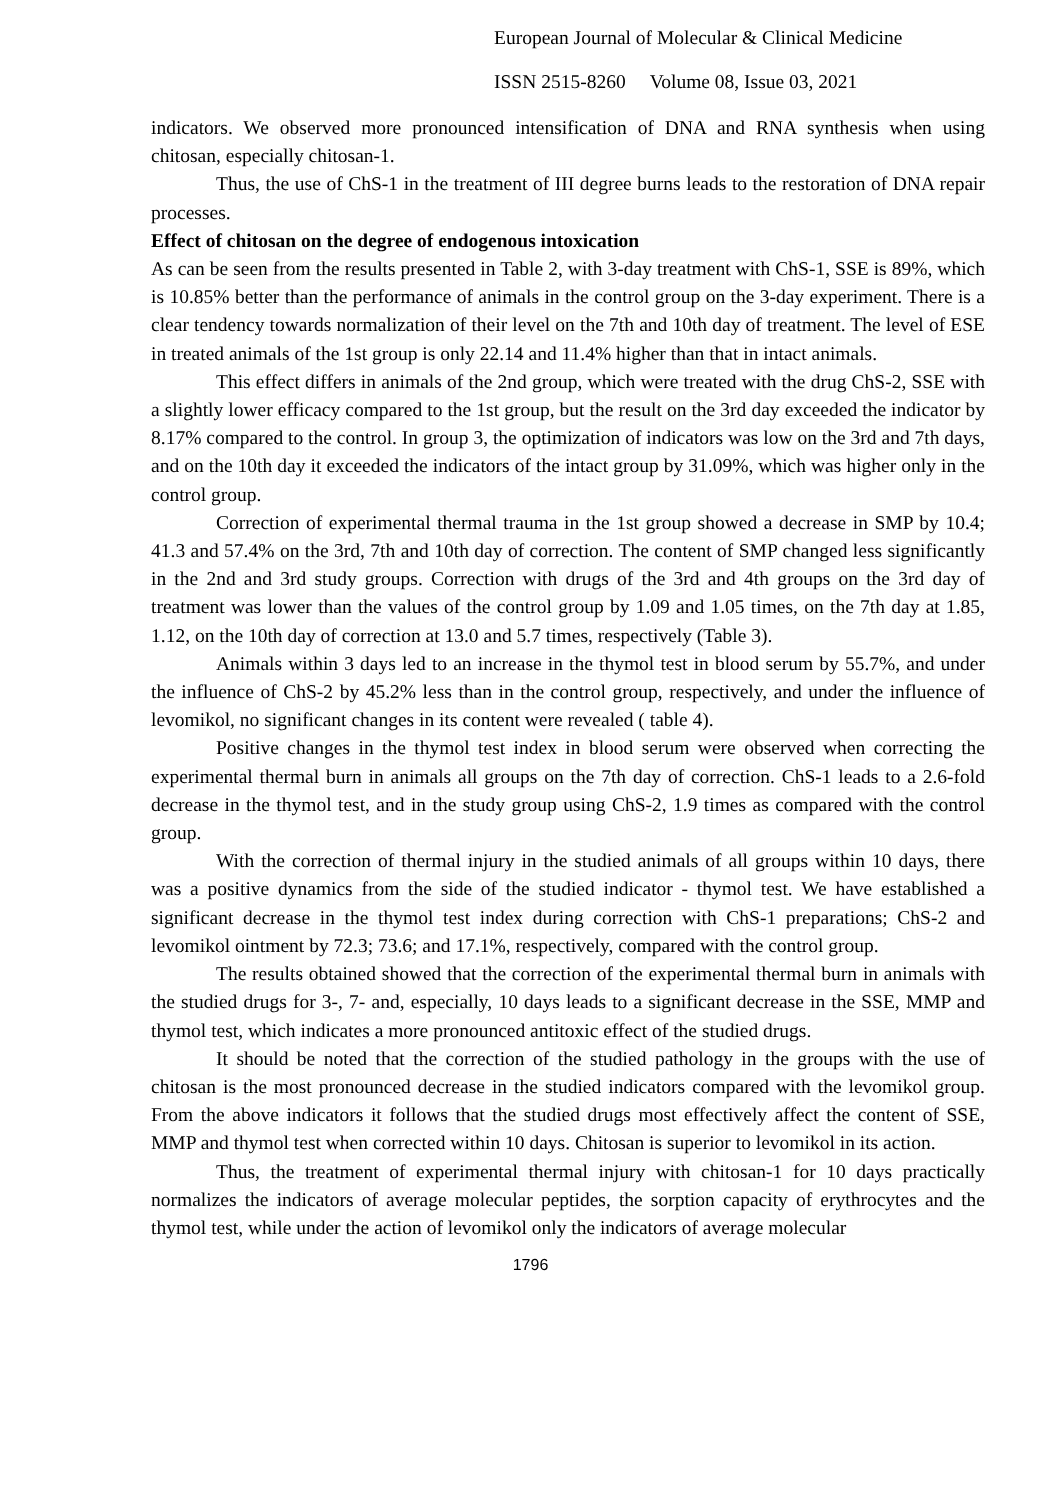European Journal of Molecular & Clinical Medicine
ISSN 2515-8260 Volume 08, Issue 03, 2021
indicators. We observed more pronounced intensification of DNA and RNA synthesis when using chitosan, especially chitosan-1.
Thus, the use of ChS-1 in the treatment of III degree burns leads to the restoration of DNA repair processes.
Effect of chitosan on the degree of endogenous intoxication
As can be seen from the results presented in Table 2, with 3-day treatment with ChS-1, SSE is 89%, which is 10.85% better than the performance of animals in the control group on the 3-day experiment. There is a clear tendency towards normalization of their level on the 7th and 10th day of treatment. The level of ESE in treated animals of the 1st group is only 22.14 and 11.4% higher than that in intact animals.
This effect differs in animals of the 2nd group, which were treated with the drug ChS-2, SSE with a slightly lower efficacy compared to the 1st group, but the result on the 3rd day exceeded the indicator by 8.17% compared to the control. In group 3, the optimization of indicators was low on the 3rd and 7th days, and on the 10th day it exceeded the indicators of the intact group by 31.09%, which was higher only in the control group.
Correction of experimental thermal trauma in the 1st group showed a decrease in SMP by 10.4; 41.3 and 57.4% on the 3rd, 7th and 10th day of correction. The content of SMP changed less significantly in the 2nd and 3rd study groups. Correction with drugs of the 3rd and 4th groups on the 3rd day of treatment was lower than the values of the control group by 1.09 and 1.05 times, on the 7th day at 1.85, 1.12, on the 10th day of correction at 13.0 and 5.7 times, respectively (Table 3).
Animals within 3 days led to an increase in the thymol test in blood serum by 55.7%, and under the influence of ChS-2 by 45.2% less than in the control group, respectively, and under the influence of levomikol, no significant changes in its content were revealed ( table 4).
Positive changes in the thymol test index in blood serum were observed when correcting the experimental thermal burn in animals all groups on the 7th day of correction. ChS-1 leads to a 2.6-fold decrease in the thymol test, and in the study group using ChS-2, 1.9 times as compared with the control group.
With the correction of thermal injury in the studied animals of all groups within 10 days, there was a positive dynamics from the side of the studied indicator - thymol test. We have established a significant decrease in the thymol test index during correction with ChS-1 preparations; ChS-2 and levomikol ointment by 72.3; 73.6; and 17.1%, respectively, compared with the control group.
The results obtained showed that the correction of the experimental thermal burn in animals with the studied drugs for 3-, 7- and, especially, 10 days leads to a significant decrease in the SSE, MMP and thymol test, which indicates a more pronounced antitoxic effect of the studied drugs.
It should be noted that the correction of the studied pathology in the groups with the use of chitosan is the most pronounced decrease in the studied indicators compared with the levomikol group. From the above indicators it follows that the studied drugs most effectively affect the content of SSE, MMP and thymol test when corrected within 10 days. Chitosan is superior to levomikol in its action.
Thus, the treatment of experimental thermal injury with chitosan-1 for 10 days practically normalizes the indicators of average molecular peptides, the sorption capacity of erythrocytes and the thymol test, while under the action of levomikol only the indicators of average molecular
1796